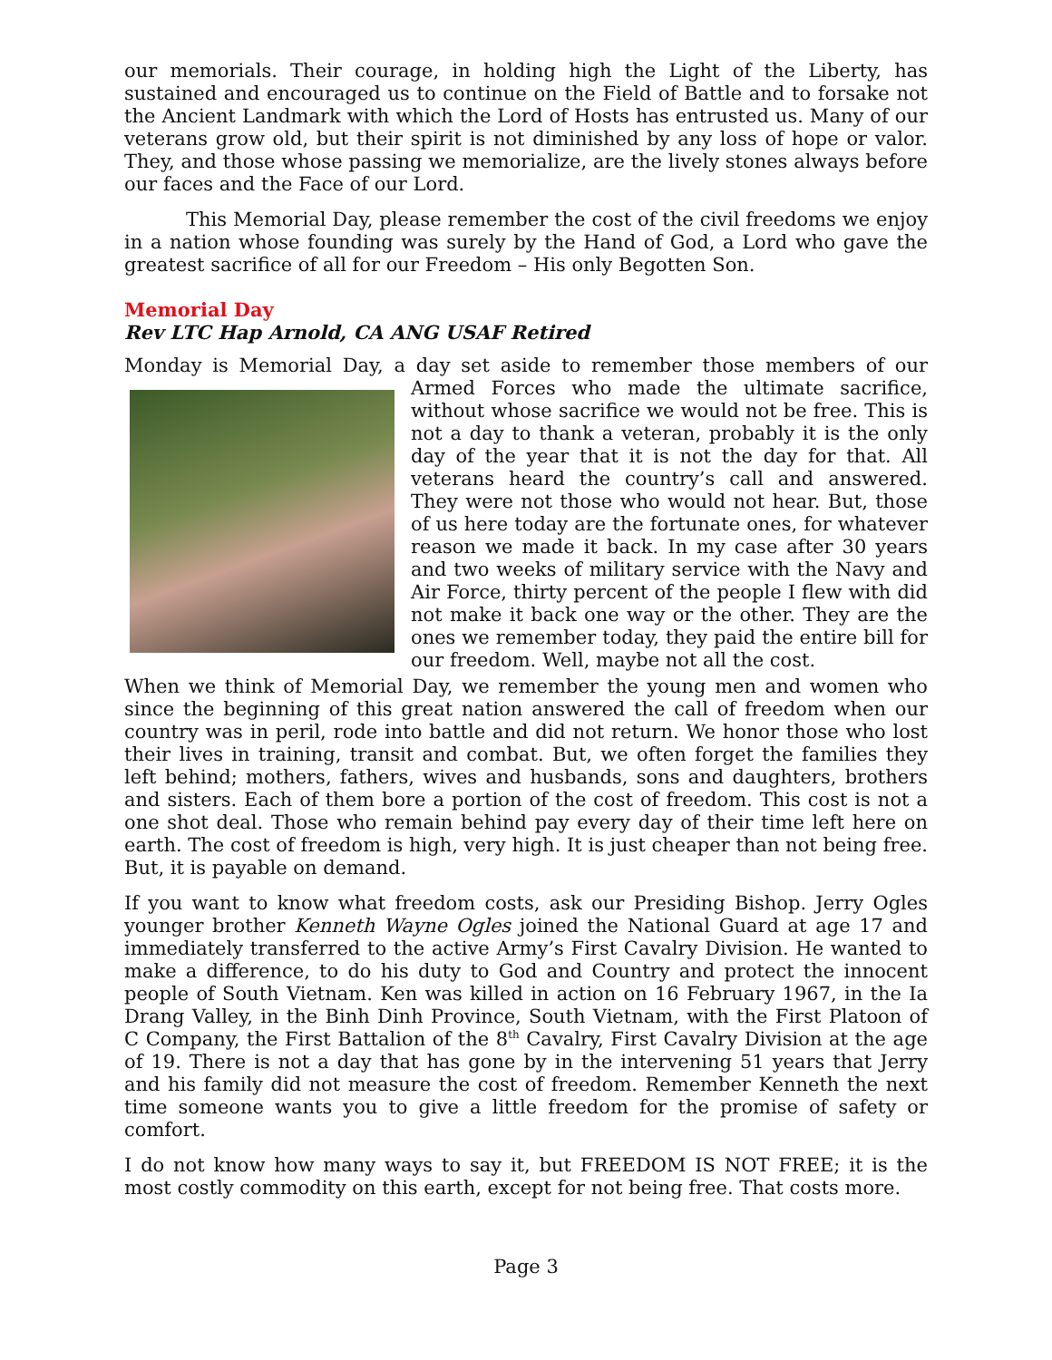our memorials. Their courage, in holding high the Light of the Liberty, has sustained and encouraged us to continue on the Field of Battle and to forsake not the Ancient Landmark with which the Lord of Hosts has entrusted us. Many of our veterans grow old, but their spirit is not diminished by any loss of hope or valor. They, and those whose passing we memorialize, are the lively stones always before our faces and the Face of our Lord.
This Memorial Day, please remember the cost of the civil freedoms we enjoy in a nation whose founding was surely by the Hand of God, a Lord who gave the greatest sacrifice of all for our Freedom – His only Begotten Son.
Memorial Day
Rev LTC Hap Arnold, CA ANG USAF Retired
Monday is Memorial Day, a day set aside to remember those members of our Armed Forces who made the ultimate sacrifice, without whose sacrifice we would not be free. This is not a day to thank a veteran, probably it is the only day of the year that it is not the day for that. All veterans heard the country’s call and answered. They were not those who would not hear. But, those of us here today are the fortunate ones, for whatever reason we made it back. In my case after 30 years and two weeks of military service with the Navy and Air Force, thirty percent of the people I flew with did not make it back one way or the other. They are the ones we remember today, they paid the entire bill for our freedom. Well, maybe not all the cost.
When we think of Memorial Day, we remember the young men and women who since the beginning of this great nation answered the call of freedom when our country was in peril, rode into battle and did not return. We honor those who lost their lives in training, transit and combat. But, we often forget the families they left behind; mothers, fathers, wives and husbands, sons and daughters, brothers and sisters. Each of them bore a portion of the cost of freedom. This cost is not a one shot deal. Those who remain behind pay every day of their time left here on earth. The cost of freedom is high, very high. It is just cheaper than not being free. But, it is payable on demand.
If you want to know what freedom costs, ask our Presiding Bishop. Jerry Ogles younger brother Kenneth Wayne Ogles joined the National Guard at age 17 and immediately transferred to the active Army’s First Cavalry Division. He wanted to make a difference, to do his duty to God and Country and protect the innocent people of South Vietnam. Ken was killed in action on 16 February 1967, in the Ia Drang Valley, in the Binh Dinh Province, South Vietnam, with the First Platoon of C Company, the First Battalion of the 8<sup>th</sup> Cavalry, First Cavalry Division at the age of 19. There is not a day that has gone by in the intervening 51 years that Jerry and his family did not measure the cost of freedom. Remember Kenneth the next time someone wants you to give a little freedom for the promise of safety or comfort.
I do not know how many ways to say it, but FREEDOM IS NOT FREE; it is the most costly commodity on this earth, except for not being free. That costs more.
Page 3